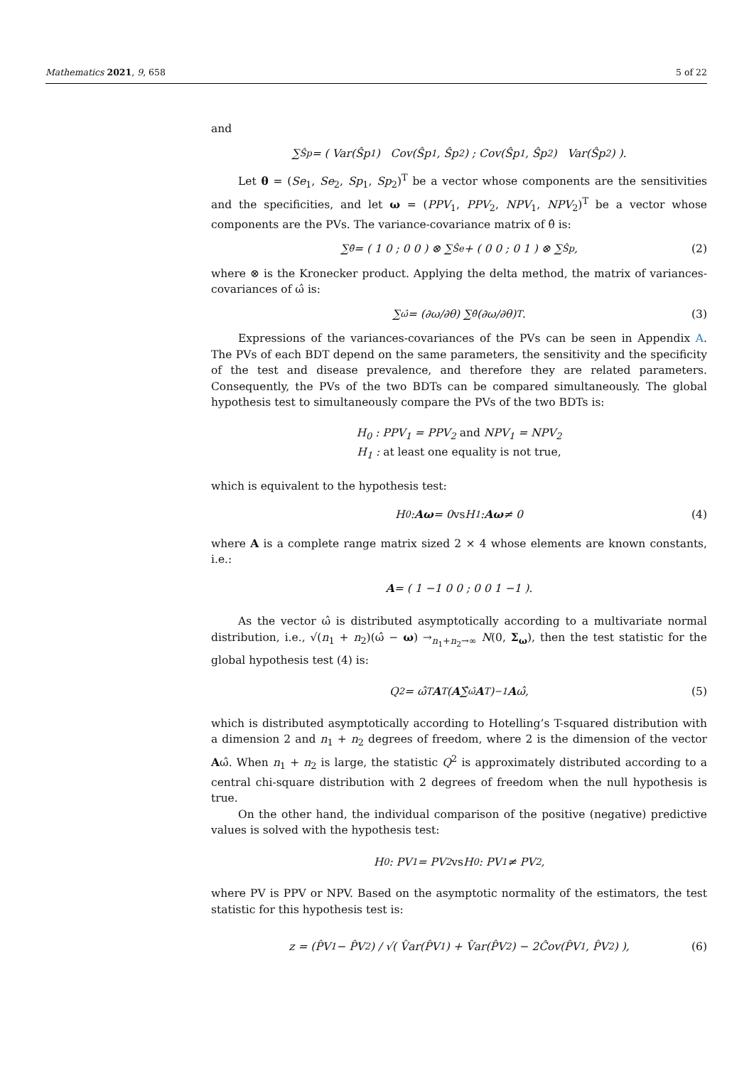Mathematics 2021, 9, 658 5 of 22
and
∑<sub>Ŝp</sub> = ( Var(Ŝp<sub>1</sub>) Cov(Ŝp<sub>1</sub>, Ŝp<sub>2</sub>) ; Cov(Ŝp<sub>1</sub>, Ŝp<sub>2</sub>) Var(Ŝp<sub>2</sub>) ).
Let θ = (Se<sub>1</sub>, Se<sub>2</sub>, Sp<sub>1</sub>, Sp<sub>2</sub>)<sup>T</sup> be a vector whose components are the sensitivities and the specificities, and let ω = (PPV<sub>1</sub>, PPV<sub>2</sub>, NPV<sub>1</sub>, NPV<sub>2</sub>)<sup>T</sup> be a vector whose components are the PVs. The variance-covariance matrix of θ̂ is:
∑<sub>θ̂</sub> = ( 1 0 ; 0 0 ) ⊗ ∑<sub>Ŝe</sub> + ( 0 0 ; 0 1 ) ⊗ ∑<sub>Ŝp</sub>, (2)
where ⊗ is the Kronecker product. Applying the delta method, the matrix of variances-covariances of ω̂ is:
∑<sub>ω̂</sub> = (∂ω/∂θ) ∑<sub>θ̂</sub> (∂ω/∂θ)<sup>T</sup>. (3)
Expressions of the variances-covariances of the PVs can be seen in Appendix A. The PVs of each BDT depend on the same parameters, the sensitivity and the specificity of the test and disease prevalence, and therefore they are related parameters. Consequently, the PVs of the two BDTs can be compared simultaneously. The global hypothesis test to simultaneously compare the PVs of the two BDTs is:
H<sub>0</sub> : PPV<sub>1</sub> = PPV<sub>2</sub> and NPV<sub>1</sub> = NPV<sub>2</sub>
H<sub>1</sub> : at least one equality is not true,
which is equivalent to the hypothesis test:
H<sub>0</sub> : Aω = 0 vs H<sub>1</sub> : Aω ≠ 0 (4)
where A is a complete range matrix sized 2 × 4 whose elements are known constants, i.e.:
A = ( 1 −1 0 0 ; 0 0 1 −1 ).
As the vector ω̂ is distributed asymptotically according to a multivariate normal distribution, i.e., √(n<sub>1</sub> + n<sub>2</sub>)(ω̂ − ω) →<sub>n<sub>1</sub>+n<sub>2</sub>→∞</sub> N(0, Σ<sub>ω</sub>), then the test statistic for the global hypothesis test (4) is:
Q<sup>2</sup> = ω̂<sup>T</sup> A<sup>T</sup> (A ∑̂<sub>ω̂</sub> A<sup>T</sup>)<sup>−1</sup> A ω̂, (5)
which is distributed asymptotically according to Hotelling’s T-squared distribution with a dimension 2 and n<sub>1</sub> + n<sub>2</sub> degrees of freedom, where 2 is the dimension of the vector Aω̂. When n<sub>1</sub> + n<sub>2</sub> is large, the statistic Q<sup>2</sup> is approximately distributed according to a central chi-square distribution with 2 degrees of freedom when the null hypothesis is true.
On the other hand, the individual comparison of the positive (negative) predictive values is solved with the hypothesis test:
H<sub>0</sub> : PV<sub>1</sub> = PV<sub>2</sub> vs H<sub>0</sub> : PV<sub>1</sub> ≠ PV<sub>2</sub>,
where PV is PPV or NPV. Based on the asymptotic normality of the estimators, the test statistic for this hypothesis test is:
z = (P̂V<sub>1</sub> − P̂V<sub>2</sub>) / √( V̂ar(P̂V<sub>1</sub>) + V̂ar(P̂V<sub>2</sub>) − 2Ĉov(P̂V<sub>1</sub>, P̂V<sub>2</sub>) ), (6)